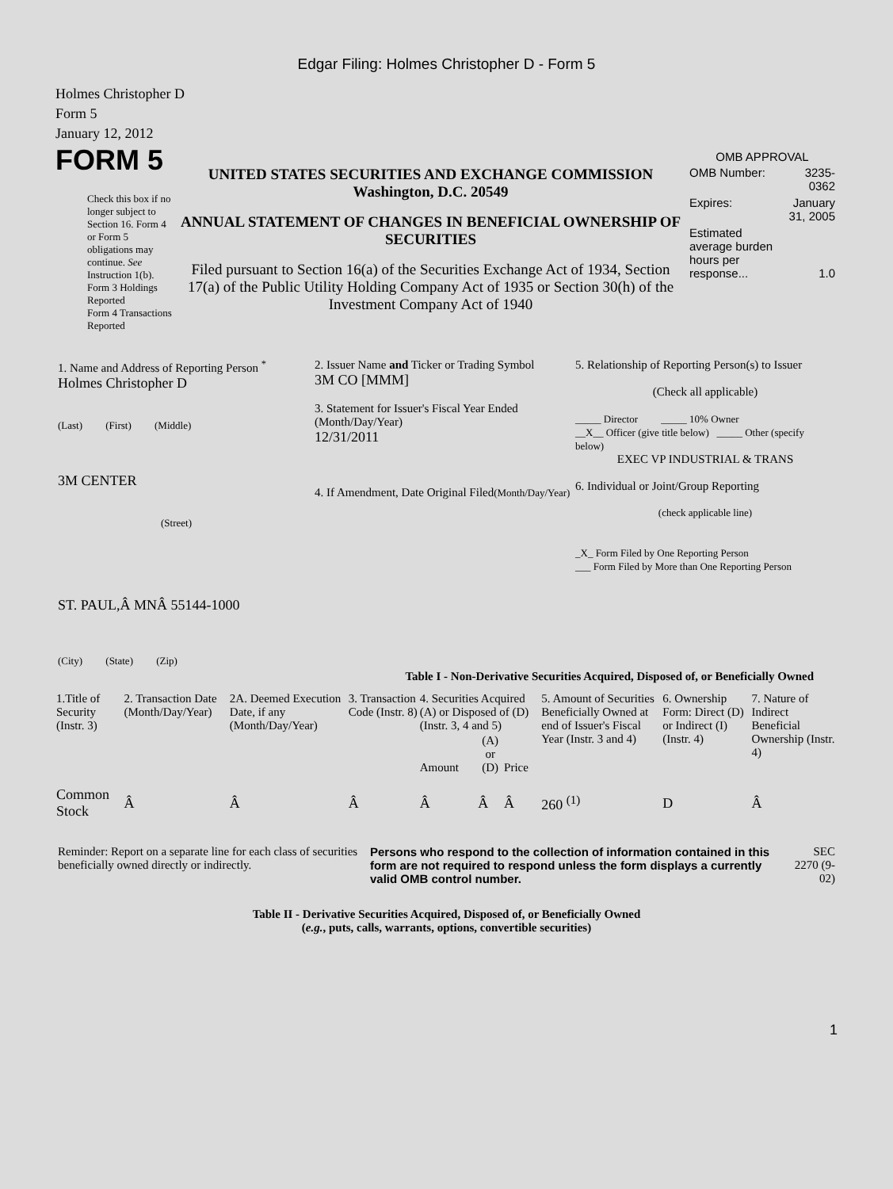Edgar Filing: Holmes Christopher D - Form 5
Holmes Christopher D
Form 5
January 12, 2012
FORM 5
Check this box if no longer subject to Section 16. Form 4 or Form 5 obligations may continue. See Instruction 1(b).
Form 3 Holdings Reported
Form 4 Transactions Reported
UNITED STATES SECURITIES AND EXCHANGE COMMISSION
Washington, D.C. 20549
ANNUAL STATEMENT OF CHANGES IN BENEFICIAL OWNERSHIP OF SECURITIES
Filed pursuant to Section 16(a) of the Securities Exchange Act of 1934, Section 17(a) of the Public Utility Holding Company Act of 1935 or Section 30(h) of the Investment Company Act of 1940
OMB APPROVAL
| OMB Number: | 3235-0362 |
| Expires: | January 31, 2005 |
| Estimated average burden hours per response... | 1.0 |
| 1. Name and Address of Reporting Person <sup>*</sup> Holmes Christopher D (Last) (First) (Middle) 3M CENTER (Street) ST. PAUL,Â MNÂ 55144-1000 (City) (State) (Zip) | 2. Issuer Name and Ticker or Trading Symbol 3M CO [MMM] 3. Statement for Issuer's Fiscal Year Ended (Month/Day/Year) 12/31/2011 4. If Amendment, Date Original Filed (Month/Day/Year) | 5. Relationship of Reporting Person(s) to Issuer (Check all applicable) _____ Director _____ 10% Owner __X__ Officer (give title below) _____ Other (specify below) EXEC VP INDUSTRIAL & TRANS 6. Individual or Joint/Group Reporting (check applicable line) _X_ Form Filed by One Reporting Person ___ Form Filed by More than One Reporting Person |
Table I - Non-Derivative Securities Acquired, Disposed of, or Beneficially Owned
| 1.Title of Security (Instr. 3) | 2. Transaction Date (Month/Day/Year) | 2A. Deemed Execution Date, if any (Month/Day/Year) | 3. Transaction Code (Instr. 8) | 4. Securities Acquired (A) or Disposed of (D) (Instr. 3, 4 and 5) | | | 5. Amount of Securities Beneficially Owned at end of Issuer's Fiscal Year (Instr. 3 and 4) | 6. Ownership Form: Direct (D) or Indirect (I) (Instr. 4) | 7. Nature of Indirect Beneficial Ownership (Instr. 4) |
| --- | --- | --- | --- | --- | --- | --- | --- | --- | --- |
| | | | | Amount | (A) or (D) | Price | | | |
| Common Stock | Â | Â | Â | Â | Â | Â | 260 <sup>(1)</sup> | D | Â |
| Reminder: Report on a separate line for each class of securities beneficially owned directly or indirectly. | Persons who respond to the collection of information contained in this form are not required to respond unless the form displays a currently valid OMB control number. | SEC 2270 (9-02) |
Table II - Derivative Securities Acquired, Disposed of, or Beneficially Owned
(e.g., puts, calls, warrants, options, convertible securities)
1